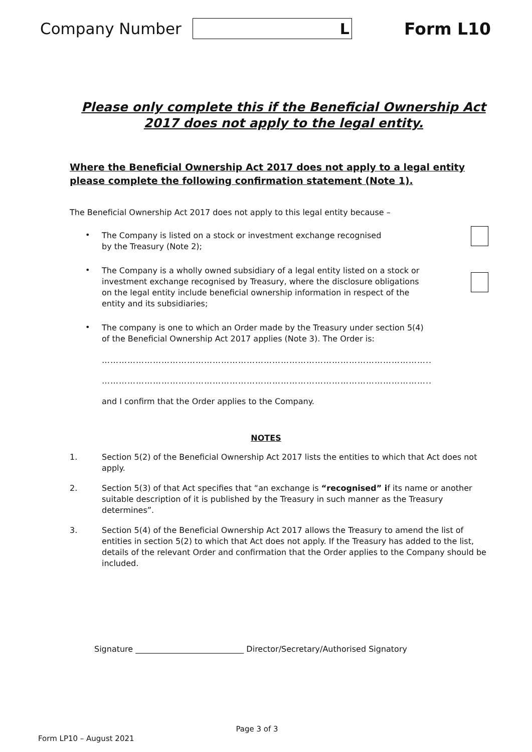Company Number
L
Form L10
Please only complete this if the Beneficial Ownership Act 2017 does not apply to the legal entity.
Where the Beneficial Ownership Act 2017 does not apply to a legal entity please complete the following confirmation statement (Note 1).
The Beneficial Ownership Act 2017 does not apply to this legal entity because –
• The Company is listed on a stock or investment exchange recognised
by the Treasury (Note 2);
• The Company is a wholly owned subsidiary of a legal entity listed on a stock or investment exchange recognised by Treasury, where the disclosure obligations on the legal entity include beneficial ownership information in respect of the entity and its subsidiaries;
• The company is one to which an Order made by the Treasury under section 5(4) of the Beneficial Ownership Act 2017 applies (Note 3). The Order is:
……………………………………………………………………………………………………..
……………………………………………………………………………………………………..
and I confirm that the Order applies to the Company.
NOTES
1. Section 5(2) of the Beneficial Ownership Act 2017 lists the entities to which that Act does not apply.
2. Section 5(3) of that Act specifies that “an exchange is “recognised” if its name or another suitable description of it is published by the Treasury in such manner as the Treasury determines”.
3. Section 5(4) of the Beneficial Ownership Act 2017 allows the Treasury to amend the list of entities in section 5(2) to which that Act does not apply. If the Treasury has added to the list, details of the relevant Order and confirmation that the Order applies to the Company should be included.
Signature ___________________________ Director/Secretary/Authorised Signatory
Page 3 of 3
Form LP10 – August 2021